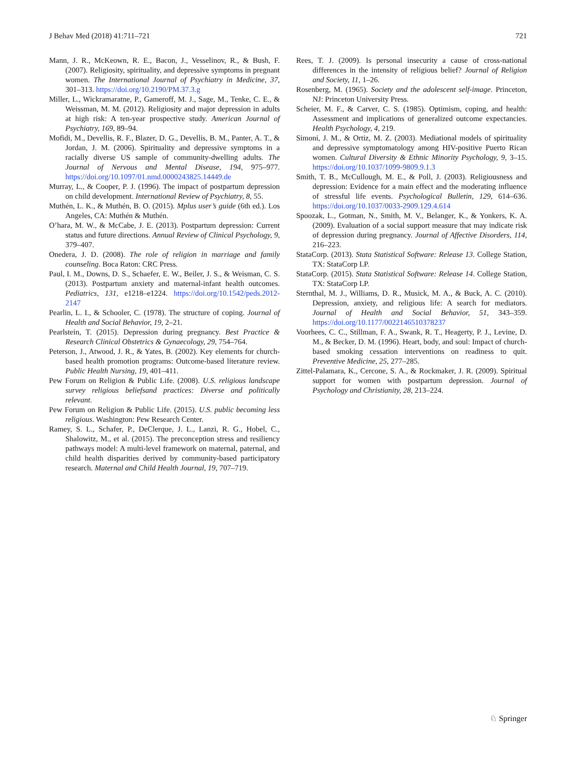J Behav Med (2018) 41:711–721 721
Mann, J. R., McKeown, R. E., Bacon, J., Vesselinov, R., & Bush, F. (2007). Religiosity, spirituality, and depressive symptoms in pregnant women. The International Journal of Psychiatry in Medicine, 37, 301–313. https://doi.org/10.2190/PM.37.3.g
Miller, L., Wickramaratne, P., Gameroff, M. J., Sage, M., Tenke, C. E., & Weissman, M. M. (2012). Religiosity and major depression in adults at high risk: A ten-year prospective study. American Journal of Psychiatry, 169, 89–94.
Mofidi, M., Devellis, R. F., Blazer, D. G., Devellis, B. M., Panter, A. T., & Jordan, J. M. (2006). Spirituality and depressive symptoms in a racially diverse US sample of community-dwelling adults. The Journal of Nervous and Mental Disease, 194, 975–977. https://doi.org/10.1097/01.nmd.0000243825.14449.de
Murray, L., & Cooper, P. J. (1996). The impact of postpartum depression on child development. International Review of Psychiatry, 8, 55.
Muthén, L. K., & Muthén, B. O. (2015). Mplus user’s guide (6th ed.). Los Angeles, CA: Muthén & Muthén.
O’hara, M. W., & McCabe, J. E. (2013). Postpartum depression: Current status and future directions. Annual Review of Clinical Psychology, 9, 379–407.
Onedera, J. D. (2008). The role of religion in marriage and family counseling. Boca Raton: CRC Press.
Paul, I. M., Downs, D. S., Schaefer, E. W., Beiler, J. S., & Weisman, C. S. (2013). Postpartum anxiety and maternal-infant health outcomes. Pediatrics, 131, e1218–e1224. https://doi.org/10.1542/peds.2012-2147
Pearlin, L. I., & Schooler, C. (1978). The structure of coping. Journal of Health and Social Behavior, 19, 2–21.
Pearlstein, T. (2015). Depression during pregnancy. Best Practice & Research Clinical Obstetrics & Gynaecology, 29, 754–764.
Peterson, J., Atwood, J. R., & Yates, B. (2002). Key elements for church-based health promotion programs: Outcome-based literature review. Public Health Nursing, 19, 401–411.
Pew Forum on Religion & Public Life. (2008). U.S. religious landscape survey religious beliefsand practices: Diverse and politically relevant.
Pew Forum on Religion & Public Life. (2015). U.S. public becoming less religious. Washington: Pew Research Center.
Ramey, S. L., Schafer, P., DeClerque, J. L., Lanzi, R. G., Hobel, C., Shalowitz, M., et al. (2015). The preconception stress and resiliency pathways model: A multi-level framework on maternal, paternal, and child health disparities derived by community-based participatory research. Maternal and Child Health Journal, 19, 707–719.
Rees, T. J. (2009). Is personal insecurity a cause of cross-national differences in the intensity of religious belief? Journal of Religion and Society, 11, 1–26.
Rosenberg, M. (1965). Society and the adolescent self-image. Princeton, NJ: Princeton University Press.
Scheier, M. F., & Carver, C. S. (1985). Optimism, coping, and health: Assessment and implications of generalized outcome expectancies. Health Psychology, 4, 219.
Simoni, J. M., & Ortiz, M. Z. (2003). Mediational models of spirituality and depressive symptomatology among HIV-positive Puerto Rican women. Cultural Diversity & Ethnic Minority Psychology, 9, 3–15. https://doi.org/10.1037/1099-9809.9.1.3
Smith, T. B., McCullough, M. E., & Poll, J. (2003). Religiousness and depression: Evidence for a main effect and the moderating influence of stressful life events. Psychological Bulletin, 129, 614–636. https://doi.org/10.1037/0033-2909.129.4.614
Spoozak, L., Gotman, N., Smith, M. V., Belanger, K., & Yonkers, K. A. (2009). Evaluation of a social support measure that may indicate risk of depression during pregnancy. Journal of Affective Disorders, 114, 216–223.
StataCorp. (2013). Stata Statistical Software: Release 13. College Station, TX: StataCorp LP.
StataCorp. (2015). Stata Statistical Software: Release 14. College Station, TX: StataCorp LP.
Sternthal, M. J., Williams, D. R., Musick, M. A., & Buck, A. C. (2010). Depression, anxiety, and religious life: A search for mediators. Journal of Health and Social Behavior, 51, 343–359. https://doi.org/10.1177/0022146510378237
Voorhees, C. C., Stillman, F. A., Swank, R. T., Heagerty, P. J., Levine, D. M., & Becker, D. M. (1996). Heart, body, and soul: Impact of church-based smoking cessation interventions on readiness to quit. Preventive Medicine, 25, 277–285.
Zittel-Palamara, K., Cercone, S. A., & Rockmaker, J. R. (2009). Spiritual support for women with postpartum depression. Journal of Psychology and Christianity, 28, 213–224.
♘ Springer